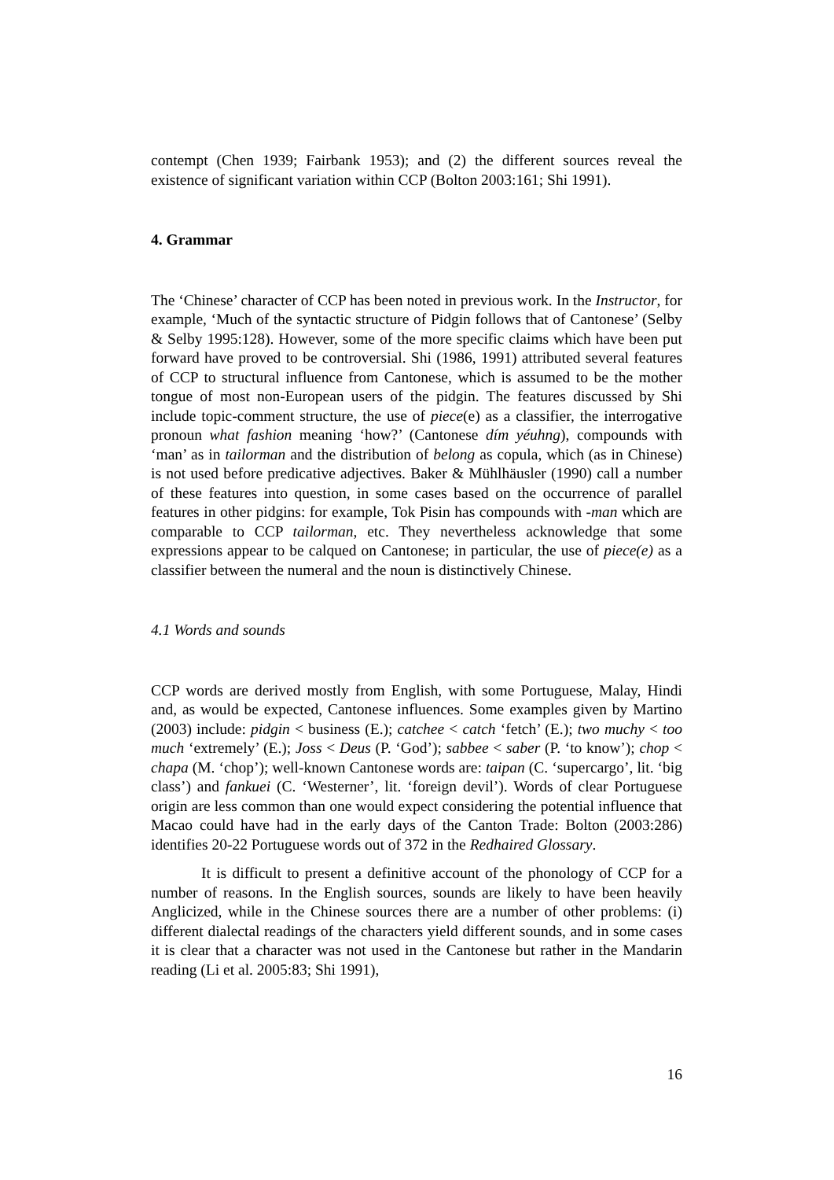contempt (Chen 1939; Fairbank 1953); and (2) the different sources reveal the existence of significant variation within CCP (Bolton 2003:161; Shi 1991).
4. Grammar
The ‘Chinese’ character of CCP has been noted in previous work. In the Instructor, for example, ‘Much of the syntactic structure of Pidgin follows that of Cantonese’ (Selby & Selby 1995:128). However, some of the more specific claims which have been put forward have proved to be controversial. Shi (1986, 1991) attributed several features of CCP to structural influence from Cantonese, which is assumed to be the mother tongue of most non-European users of the pidgin. The features discussed by Shi include topic-comment structure, the use of piece(e) as a classifier, the interrogative pronoun what fashion meaning ‘how?’ (Cantonese dím yéuhng), compounds with ‘man’ as in tailorman and the distribution of belong as copula, which (as in Chinese) is not used before predicative adjectives. Baker & Mühlhäusler (1990) call a number of these features into question, in some cases based on the occurrence of parallel features in other pidgins: for example, Tok Pisin has compounds with -man which are comparable to CCP tailorman, etc. They nevertheless acknowledge that some expressions appear to be calqued on Cantonese; in particular, the use of piece(e) as a classifier between the numeral and the noun is distinctively Chinese.
4.1 Words and sounds
CCP words are derived mostly from English, with some Portuguese, Malay, Hindi and, as would be expected, Cantonese influences. Some examples given by Martino (2003) include: pidgin < business (E.); catchee < catch ‘fetch’ (E.); two muchy < too much ‘extremely’ (E.); Joss < Deus (P. ‘God’); sabbee < saber (P. ‘to know’); chop < chapa (M. ‘chop’); well-known Cantonese words are: taipan (C. ‘supercargo’, lit. ‘big class’) and fankuei (C. ‘Westerner’, lit. ‘foreign devil’). Words of clear Portuguese origin are less common than one would expect considering the potential influence that Macao could have had in the early days of the Canton Trade: Bolton (2003:286) identifies 20-22 Portuguese words out of 372 in the Redhaired Glossary.
It is difficult to present a definitive account of the phonology of CCP for a number of reasons. In the English sources, sounds are likely to have been heavily Anglicized, while in the Chinese sources there are a number of other problems: (i) different dialectal readings of the characters yield different sounds, and in some cases it is clear that a character was not used in the Cantonese but rather in the Mandarin reading (Li et al. 2005:83; Shi 1991),
16